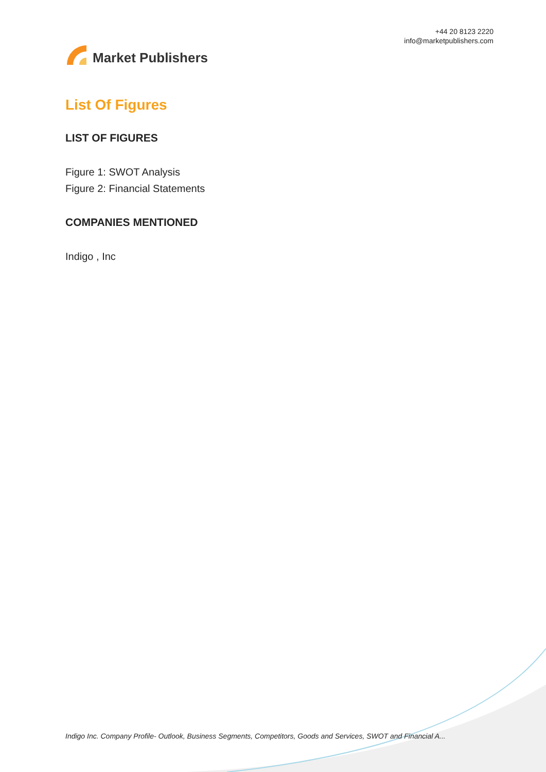Market Publishers
+44 20 8123 2220
info@marketpublishers.com
List Of Figures
LIST OF FIGURES
Figure 1: SWOT Analysis
Figure 2: Financial Statements
COMPANIES MENTIONED
Indigo , Inc
Indigo Inc. Company Profile- Outlook, Business Segments, Competitors, Goods and Services, SWOT and Financial A...